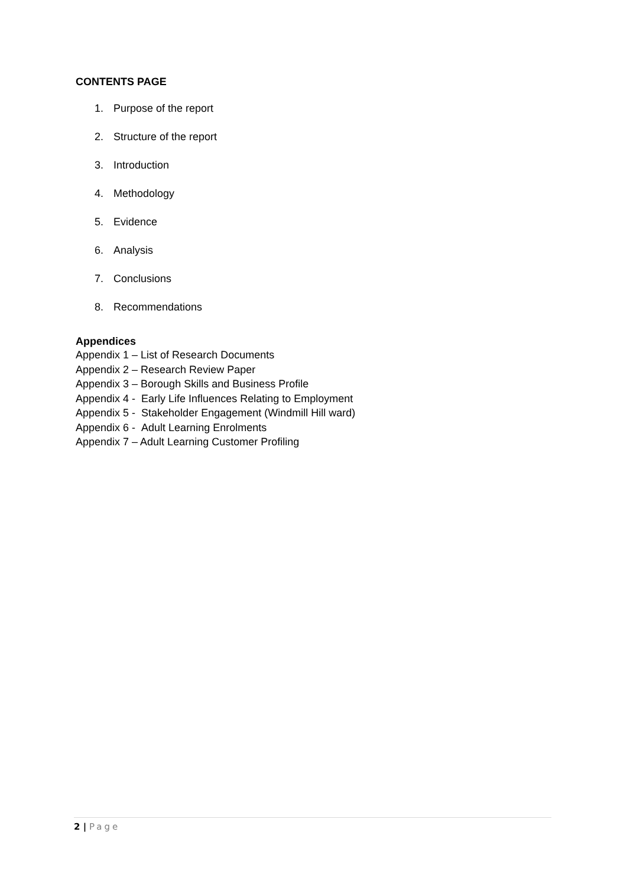CONTENTS PAGE
1. Purpose of the report
2. Structure of the report
3. Introduction
4. Methodology
5. Evidence
6. Analysis
7. Conclusions
8. Recommendations
Appendices
Appendix 1 – List of Research Documents
Appendix 2 – Research Review Paper
Appendix 3 – Borough Skills and Business Profile
Appendix 4 - Early Life Influences Relating to Employment
Appendix 5 - Stakeholder Engagement (Windmill Hill ward)
Appendix 6 - Adult Learning Enrolments
Appendix 7 – Adult Learning Customer Profiling
2 | Page